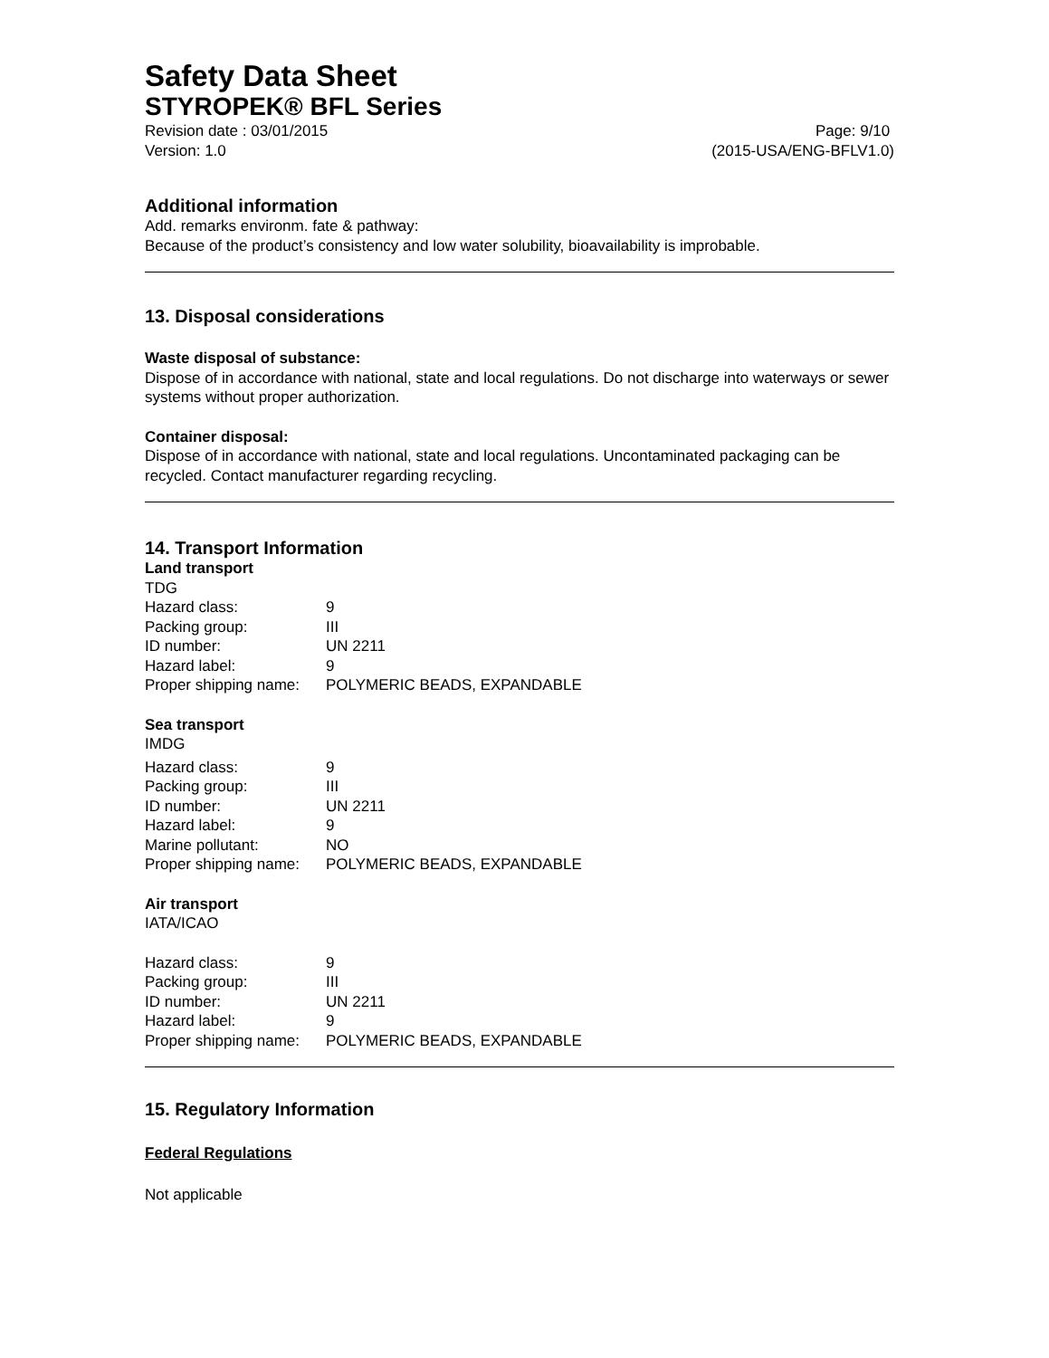Safety Data Sheet
STYROPEK® BFL Series
Revision date : 03/01/2015 Page: 9/10
Version: 1.0 (2015-USA/ENG-BFLV1.0)
Additional information
Add. remarks environm. fate & pathway:
Because of the product’s consistency and low water solubility, bioavailability is improbable.
13. Disposal considerations
Waste disposal of substance:
Dispose of in accordance with national, state and local regulations. Do not discharge into waterways or sewer systems without proper authorization.
Container disposal:
Dispose of in accordance with national, state and local regulations. Uncontaminated packaging can be recycled. Contact manufacturer regarding recycling.
14. Transport Information
Land transport
TDG
| Hazard class: | 9 |
| Packing group: | III |
| ID number: | UN 2211 |
| Hazard label: | 9 |
| Proper shipping name: | POLYMERIC BEADS, EXPANDABLE |
Sea transport
IMDG
| Hazard class: | 9 |
| Packing group: | III |
| ID number: | UN 2211 |
| Hazard label: | 9 |
| Marine pollutant: | NO |
| Proper shipping name: | POLYMERIC BEADS, EXPANDABLE |
Air transport
IATA/ICAO
| Hazard class: | 9 |
| Packing group: | III |
| ID number: | UN 2211 |
| Hazard label: | 9 |
| Proper shipping name: | POLYMERIC BEADS, EXPANDABLE |
15. Regulatory Information
Federal Regulations
Not applicable